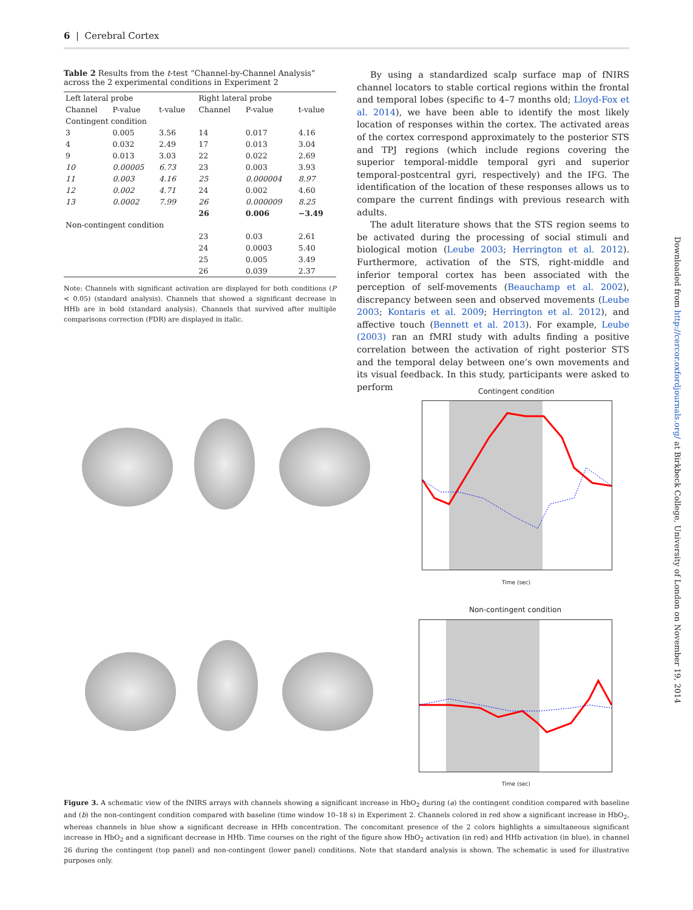6 | Cerebral Cortex
Table 2 Results from the t-test “Channel-by-Channel Analysis” across the 2 experimental conditions in Experiment 2
| Left lateral probe | | | Right lateral probe | | |
| --- | --- | --- | --- | --- | --- |
| Channel | P-value | t-value | Channel | P-value | t-value |
| Contingent condition | | | | | |
| 3 | 0.005 | 3.56 | 14 | 0.017 | 4.16 |
| 4 | 0.032 | 2.49 | 17 | 0.013 | 3.04 |
| 9 | 0.013 | 3.03 | 22 | 0.022 | 2.69 |
| 10 | 0.00005 | 6.73 | 23 | 0.003 | 3.93 |
| 11 | 0.003 | 4.16 | 25 | 0.000004 | 8.97 |
| 12 | 0.002 | 4.71 | 24 | 0.002 | 4.60 |
| 13 | 0.0002 | 7.99 | 26 | 0.000009 | 8.25 |
| | | | 26 | 0.006 | −3.49 |
| Non-contingent condition | | | | | |
| | | | 23 | 0.03 | 2.61 |
| | | | 24 | 0.0003 | 5.40 |
| | | | 25 | 0.005 | 3.49 |
| | | | 26 | 0.039 | 2.37 |
Note: Channels with significant activation are displayed for both conditions (P < 0.05) (standard analysis). Channels that showed a significant decrease in HHb are in bold (standard analysis). Channels that survived after multiple comparisons correction (FDR) are displayed in italic.
By using a standardized scalp surface map of fNIRS channel locators to stable cortical regions within the frontal and temporal lobes (specific to 4–7 months old; Lloyd-Fox et al. 2014), we have been able to identify the most likely location of responses within the cortex. The activated areas of the cortex correspond approximately to the posterior STS and TPJ regions (which include regions covering the superior temporal-middle temporal gyri and superior temporal-postcentral gyri, respectively) and the IFG. The identification of the location of these responses allows us to compare the current findings with previous research with adults.
The adult literature shows that the STS region seems to be activated during the processing of social stimuli and biological motion (Leube 2003; Herrington et al. 2012). Furthermore, activation of the STS, right-middle and inferior temporal cortex has been associated with the perception of self-movements (Beauchamp et al. 2002), discrepancy between seen and observed movements (Leube 2003; Kontaris et al. 2009; Herrington et al. 2012), and affective touch (Bennett et al. 2013). For example, Leube (2003) ran an fMRI study with adults finding a positive correlation between the activation of right posterior STS and the temporal delay between one’s own movements and its visual feedback. In this study, participants were asked to perform
Contingent condition
Time (sec)
Non-contingent condition
Time (sec)
Figure 3. A schematic view of the fNIRS arrays with channels showing a significant increase in HbO<sub>2</sub> during (a) the contingent condition compared with baseline and (b) the non-contingent condition compared with baseline (time window 10–18 s) in Experiment 2. Channels colored in red show a significant increase in HbO<sub>2</sub>, whereas channels in blue show a significant decrease in HHb concentration. The concomitant presence of the 2 colors highlights a simultaneous significant increase in HbO<sub>2</sub> and a significant decrease in HHb. Time courses on the right of the figure show HbO<sub>2</sub> activation (in red) and HHb activation (in blue), in channel 26 during the contingent (top panel) and non-contingent (lower panel) conditions. Note that standard analysis is shown. The schematic is used for illustrative purposes only.
Downloaded from http://cercor.oxfordjournals.org/ at Birkbeck College, University of London on November 19, 2014